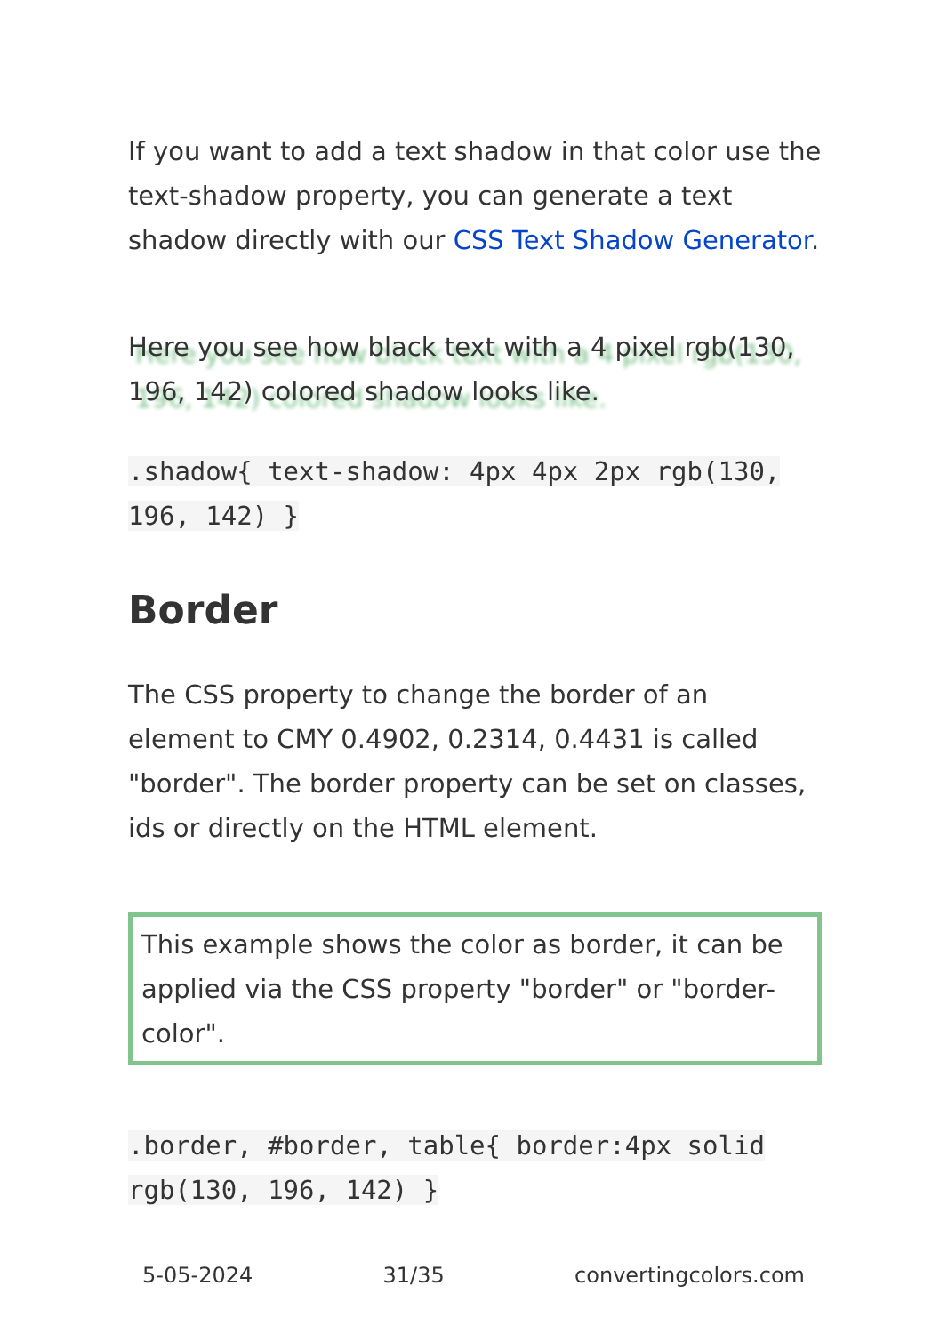If you want to add a text shadow in that color use the text-shadow property, you can generate a text shadow directly with our CSS Text Shadow Generator.
Here you see how black text with a 4 pixel rgb(130, 196, 142) colored shadow looks like.
.shadow{ text-shadow: 4px 4px 2px rgb(130, 196, 142) }
Border
The CSS property to change the border of an element to CMY 0.4902, 0.2314, 0.4431 is called "border". The border property can be set on classes, ids or directly on the HTML element.
This example shows the color as border, it can be applied via the CSS property "border" or "border-color".
.border, #border, table{ border:4px solid rgb(130, 196, 142) }
5-05-2024 31/35 convertingcolors.com